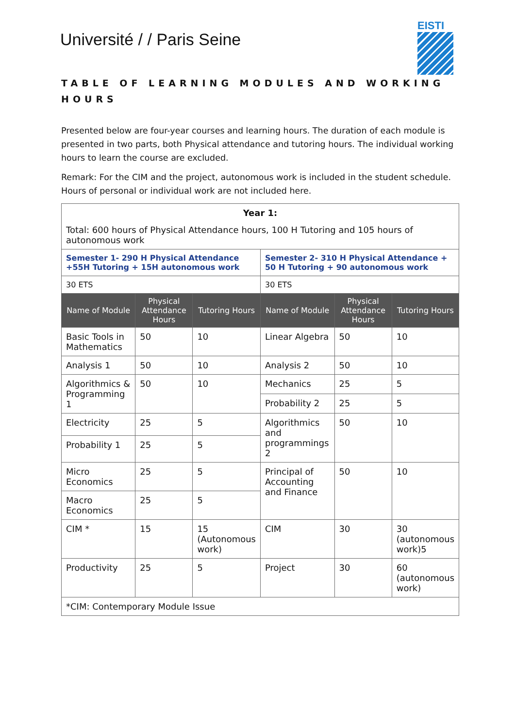Université / / Paris Seine
EISTI
TABLE OF LEARNING MODULES AND WORKING HOURS
Presented below are four-year courses and learning hours. The duration of each module is presented in two parts, both Physical attendance and tutoring hours. The individual working hours to learn the course are excluded.
Remark: For the CIM and the project, autonomous work is included in the student schedule. Hours of personal or individual work are not included here.
| Year 1: Total: 600 hours of Physical Attendance hours, 100 H Tutoring and 105 hours of autonomous work | | | | | |
| Semester 1- 290 H Physical Attendance +55H Tutoring + 15H autonomous work | | | Semester 2- 310 H Physical Attendance + 50 H Tutoring + 90 autonomous work | | |
| 30 ETS | | | 30 ETS | | |
| Name of Module | Physical Attendance Hours | Tutoring Hours | Name of Module | Physical Attendance Hours | Tutoring Hours |
| Basic Tools in Mathematics | 50 | 10 | Linear Algebra | 50 | 10 |
| Analysis 1 | 50 | 10 | Analysis 2 | 50 | 10 |
| Algorithmics & Programming 1 | 50 | 10 | Mechanics | 25 | 5 |
| | | | Probability 2 | 25 | 5 |
| Electricity | 25 | 5 | Algorithmics and programmings 2 | 50 | 10 |
| Probability 1 | 25 | 5 | | | |
| Micro Economics | 25 | 5 | Principal of Accounting and Finance | 50 | 10 |
| Macro Economics | 25 | 5 | | | |
| CIM * | 15 | 15 (Autonomous work) | CIM | 30 | 30 (autonomous work)5 |
| Productivity | 25 | 5 | Project | 30 | 60 (autonomous work) |
| *CIM: Contemporary Module Issue | | | | | |